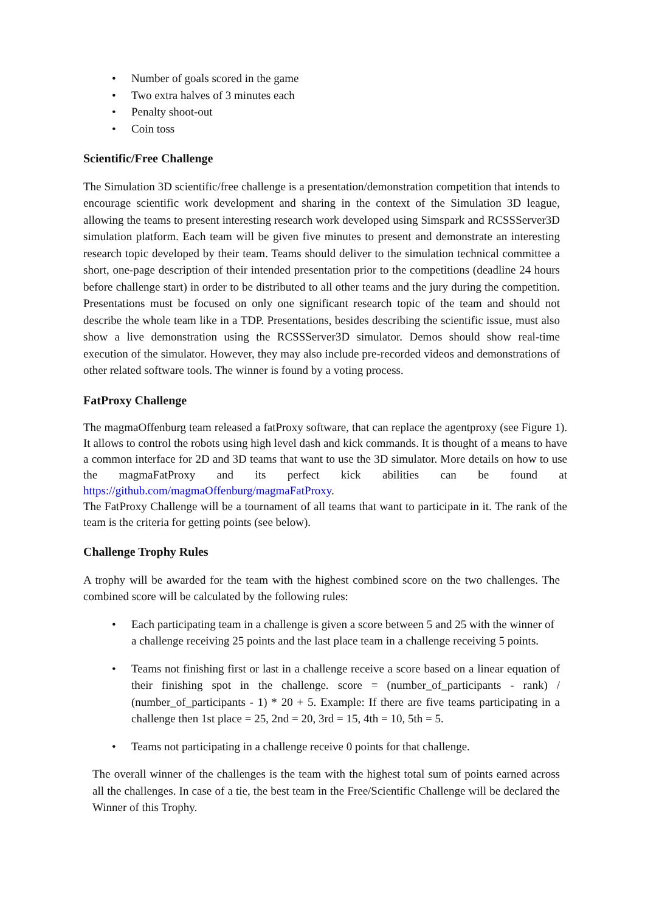• Number of goals scored in the game
• Two extra halves of 3 minutes each
• Penalty shoot-out
• Coin toss
Scientific/Free Challenge
The Simulation 3D scientific/free challenge is a presentation/demonstration competition that intends to encourage scientific work development and sharing in the context of the Simulation 3D league, allowing the teams to present interesting research work developed using Simspark and RCSSServer3D simulation platform. Each team will be given five minutes to present and demonstrate an interesting research topic developed by their team. Teams should deliver to the simulation technical committee a short, one-page description of their intended presentation prior to the competitions (deadline 24 hours before challenge start) in order to be distributed to all other teams and the jury during the competition. Presentations must be focused on only one significant research topic of the team and should not describe the whole team like in a TDP. Presentations, besides describing the scientific issue, must also show a live demonstration using the RCSSServer3D simulator. Demos should show real-time execution of the simulator. However, they may also include pre-recorded videos and demonstrations of other related software tools. The winner is found by a voting process.
FatProxy Challenge
The magmaOffenburg team released a fatProxy software, that can replace the agentproxy (see Figure 1). It allows to control the robots using high level dash and kick commands. It is thought of a means to have a common interface for 2D and 3D teams that want to use the 3D simulator. More details on how to use the magmaFatProxy and its perfect kick abilities can be found at https://github.com/magmaOffenburg/magmaFatProxy.
The FatProxy Challenge will be a tournament of all teams that want to participate in it. The rank of the team is the criteria for getting points (see below).
Challenge Trophy Rules
A trophy will be awarded for the team with the highest combined score on the two challenges. The combined score will be calculated by the following rules:
• Each participating team in a challenge is given a score between 5 and 25 with the winner of a challenge receiving 25 points and the last place team in a challenge receiving 5 points.
• Teams not finishing first or last in a challenge receive a score based on a linear equation of their finishing spot in the challenge. score = (number_of_participants - rank) / (number_of_participants - 1) * 20 + 5. Example: If there are five teams participating in a challenge then 1st place = 25, 2nd = 20, 3rd = 15, 4th = 10, 5th = 5.
• Teams not participating in a challenge receive 0 points for that challenge.
The overall winner of the challenges is the team with the highest total sum of points earned across all the challenges. In case of a tie, the best team in the Free/Scientific Challenge will be declared the Winner of this Trophy.